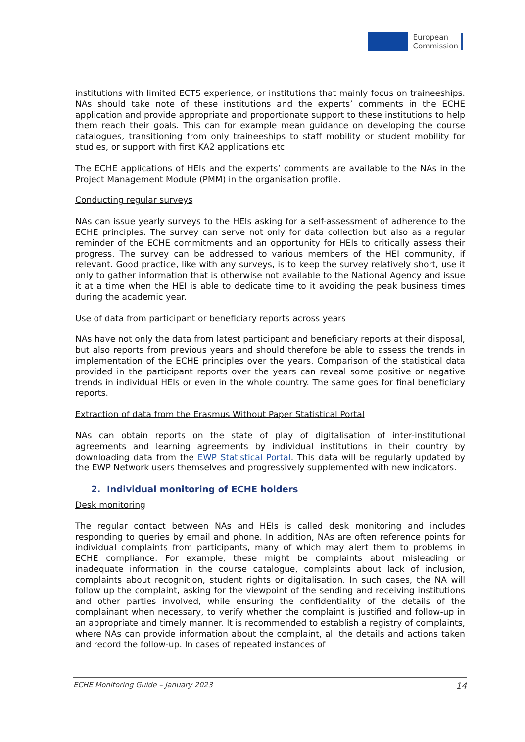European
Commission
institutions with limited ECTS experience, or institutions that mainly focus on traineeships. NAs should take note of these institutions and the experts’ comments in the ECHE application and provide appropriate and proportionate support to these institutions to help them reach their goals. This can for example mean guidance on developing the course catalogues, transitioning from only traineeships to staff mobility or student mobility for studies, or support with first KA2 applications etc.
The ECHE applications of HEIs and the experts’ comments are available to the NAs in the Project Management Module (PMM) in the organisation profile.
Conducting regular surveys
NAs can issue yearly surveys to the HEIs asking for a self-assessment of adherence to the ECHE principles. The survey can serve not only for data collection but also as a regular reminder of the ECHE commitments and an opportunity for HEIs to critically assess their progress. The survey can be addressed to various members of the HEI community, if relevant. Good practice, like with any surveys, is to keep the survey relatively short, use it only to gather information that is otherwise not available to the National Agency and issue it at a time when the HEI is able to dedicate time to it avoiding the peak business times during the academic year.
Use of data from participant or beneficiary reports across years
NAs have not only the data from latest participant and beneficiary reports at their disposal, but also reports from previous years and should therefore be able to assess the trends in implementation of the ECHE principles over the years. Comparison of the statistical data provided in the participant reports over the years can reveal some positive or negative trends in individual HEIs or even in the whole country. The same goes for final beneficiary reports.
Extraction of data from the Erasmus Without Paper Statistical Portal
NAs can obtain reports on the state of play of digitalisation of inter-institutional agreements and learning agreements by individual institutions in their country by downloading data from the EWP Statistical Portal. This data will be regularly updated by the EWP Network users themselves and progressively supplemented with new indicators.
2. Individual monitoring of ECHE holders
Desk monitoring
The regular contact between NAs and HEIs is called desk monitoring and includes responding to queries by email and phone. In addition, NAs are often reference points for individual complaints from participants, many of which may alert them to problems in ECHE compliance. For example, these might be complaints about misleading or inadequate information in the course catalogue, complaints about lack of inclusion, complaints about recognition, student rights or digitalisation. In such cases, the NA will follow up the complaint, asking for the viewpoint of the sending and receiving institutions and other parties involved, while ensuring the confidentiality of the details of the complainant when necessary, to verify whether the complaint is justified and follow-up in an appropriate and timely manner. It is recommended to establish a registry of complaints, where NAs can provide information about the complaint, all the details and actions taken and record the follow-up. In cases of repeated instances of
ECHE Monitoring Guide – January 2023 14